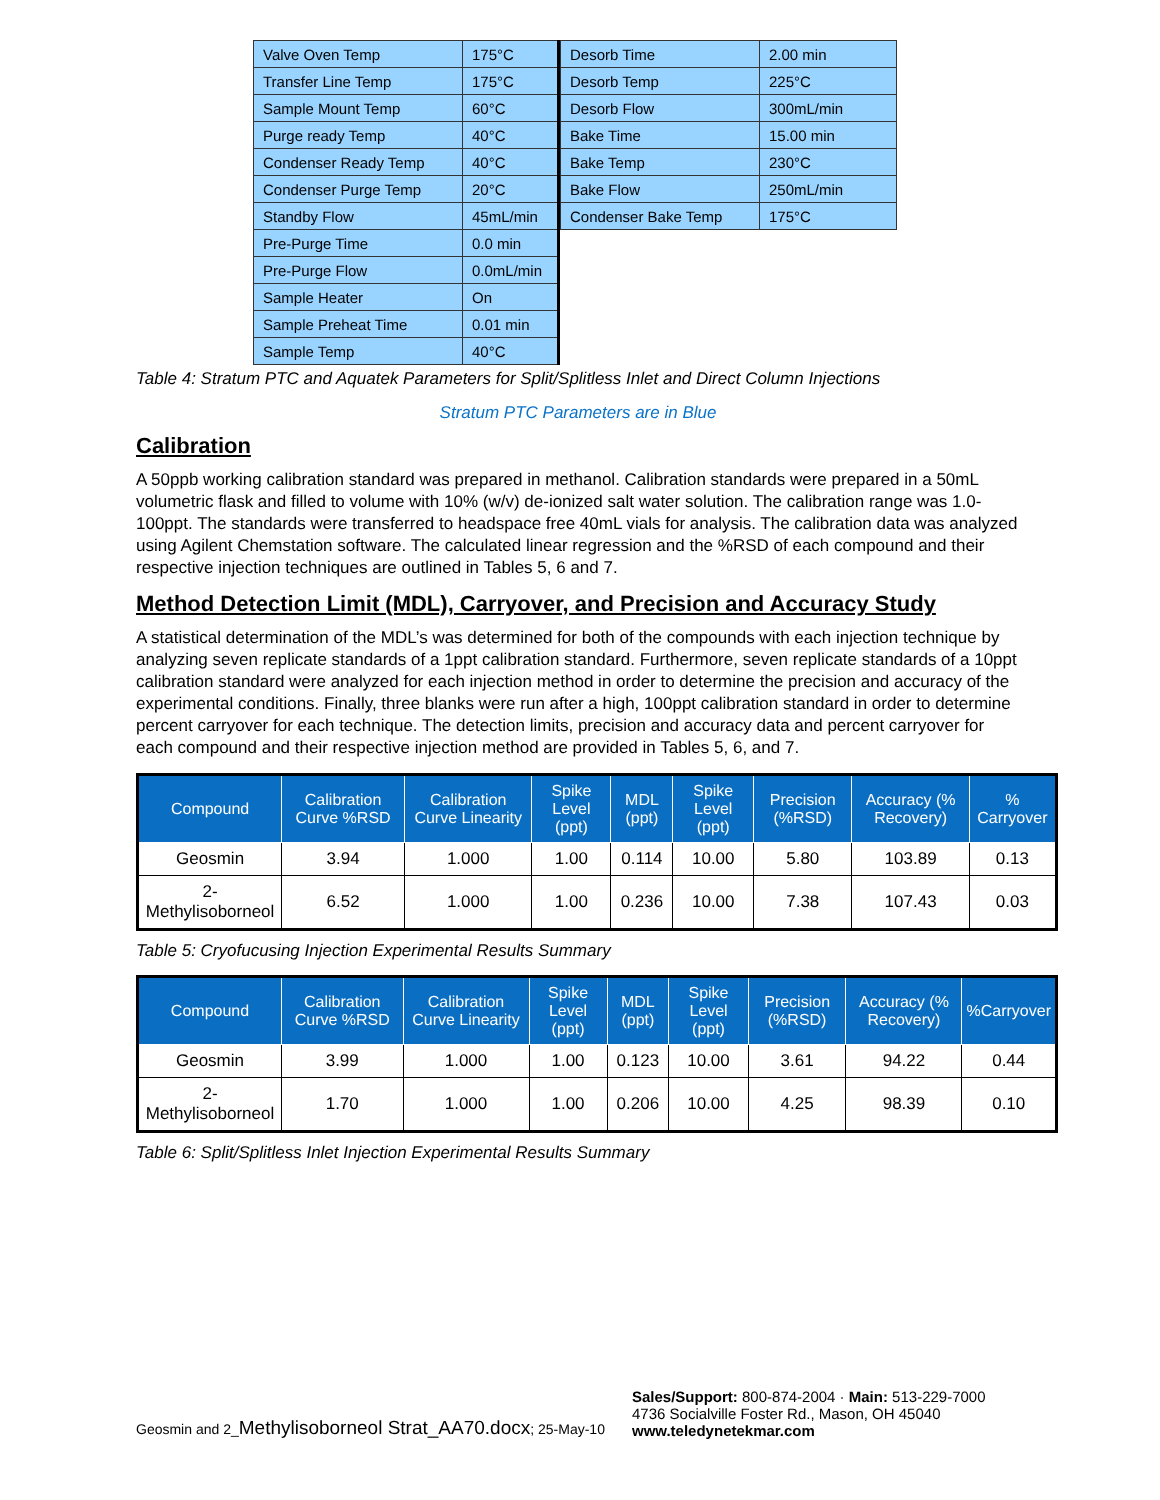| Valve Oven Temp | 175°C |
| Transfer Line Temp | 175°C |
| Sample Mount Temp | 60°C |
| Purge ready Temp | 40°C |
| Condenser Ready Temp | 40°C |
| Condenser Purge Temp | 20°C |
| Standby Flow | 45mL/min |
| Pre-Purge Time | 0.0 min |
| Pre-Purge Flow | 0.0mL/min |
| Sample Heater | On |
| Sample Preheat Time | 0.01 min |
| Sample Temp | 40°C |
| Desorb Time | 2.00 min |
| Desorb Temp | 225°C |
| Desorb Flow | 300mL/min |
| Bake Time | 15.00 min |
| Bake Temp | 230°C |
| Bake Flow | 250mL/min |
| Condenser Bake Temp | 175°C |
Table 4: Stratum PTC and Aquatek Parameters for Split/Splitless Inlet and Direct Column Injections
Stratum PTC Parameters are in Blue
Calibration
A 50ppb working calibration standard was prepared in methanol. Calibration standards were prepared in a 50mL volumetric flask and filled to volume with 10% (w/v) de-ionized salt water solution. The calibration range was 1.0-100ppt. The standards were transferred to headspace free 40mL vials for analysis. The calibration data was analyzed using Agilent Chemstation software. The calculated linear regression and the %RSD of each compound and their respective injection techniques are outlined in Tables 5, 6 and 7.
Method Detection Limit (MDL), Carryover, and Precision and Accuracy Study
A statistical determination of the MDL’s was determined for both of the compounds with each injection technique by analyzing seven replicate standards of a 1ppt calibration standard. Furthermore, seven replicate standards of a 10ppt calibration standard were analyzed for each injection method in order to determine the precision and accuracy of the experimental conditions. Finally, three blanks were run after a high, 100ppt calibration standard in order to determine percent carryover for each technique. The detection limits, precision and accuracy data and percent carryover for each compound and their respective injection method are provided in Tables 5, 6, and 7.
| Compound | Calibration Curve %RSD | Calibration Curve Linearity | Spike Level (ppt) | MDL (ppt) | Spike Level (ppt) | Precision (%RSD) | Accuracy (% Recovery) | % Carryover |
| --- | --- | --- | --- | --- | --- | --- | --- | --- |
| Geosmin | 3.94 | 1.000 | 1.00 | 0.114 | 10.00 | 5.80 | 103.89 | 0.13 |
| 2-Methylisoborneol | 6.52 | 1.000 | 1.00 | 0.236 | 10.00 | 7.38 | 107.43 | 0.03 |
Table 5: Cryofucusing Injection Experimental Results Summary
| Compound | Calibration Curve %RSD | Calibration Curve Linearity | Spike Level (ppt) | MDL (ppt) | Spike Level (ppt) | Precision (%RSD) | Accuracy (% Recovery) | %Carryover |
| --- | --- | --- | --- | --- | --- | --- | --- | --- |
| Geosmin | 3.99 | 1.000 | 1.00 | 0.123 | 10.00 | 3.61 | 94.22 | 0.44 |
| 2-Methylisoborneol | 1.70 | 1.000 | 1.00 | 0.206 | 10.00 | 4.25 | 98.39 | 0.10 |
Table 6: Split/Splitless Inlet Injection Experimental Results Summary
Geosmin and 2_Methylisoborneol Strat_AA70.docx; 25-May-10
Sales/Support: 800-874-2004 · Main: 513-229-7000
4736 Socialville Foster Rd., Mason, OH 45040
www.teledynetekmar.com